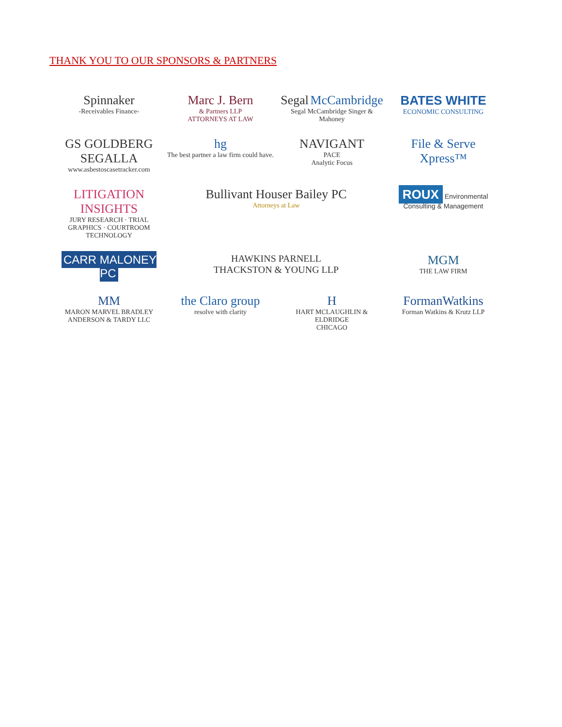THANK YOU TO OUR SPONSORS & PARTNERS
Spinnaker
-Receivables Finance-
Marc J. Bern
& Partners LLP
ATTORNEYS AT LAW
Segal McCambridge
Segal McCambridge Singer & Mahoney
BATES WHITE
ECONOMIC CONSULTING
GS GOLDBERG SEGALLA
www.asbestoscasetracker.com
hg
The best partner a law firm could have.
NAVIGANT
PACE
Analytic Focus
File & Serve Xpress™
LITIGATION INSIGHTS
JURY RESEARCH · TRIAL GRAPHICS · COURTROOM TECHNOLOGY
Bullivant Houser Bailey PC
Attorneys at Law
ROUX Environmental Consulting & Management
CARR MALONEY PC
HAWKINS PARNELL
THACKSTON & YOUNG LLP
MGM
THE LAW FIRM
MM
MARON MARVEL BRADLEY ANDERSON & TARDY LLC
the Claro group
resolve with clarity
H
HART MCLAUGHLIN & ELDRIDGE
CHICAGO
FormanWatkins
Forman Watkins & Krutz LLP